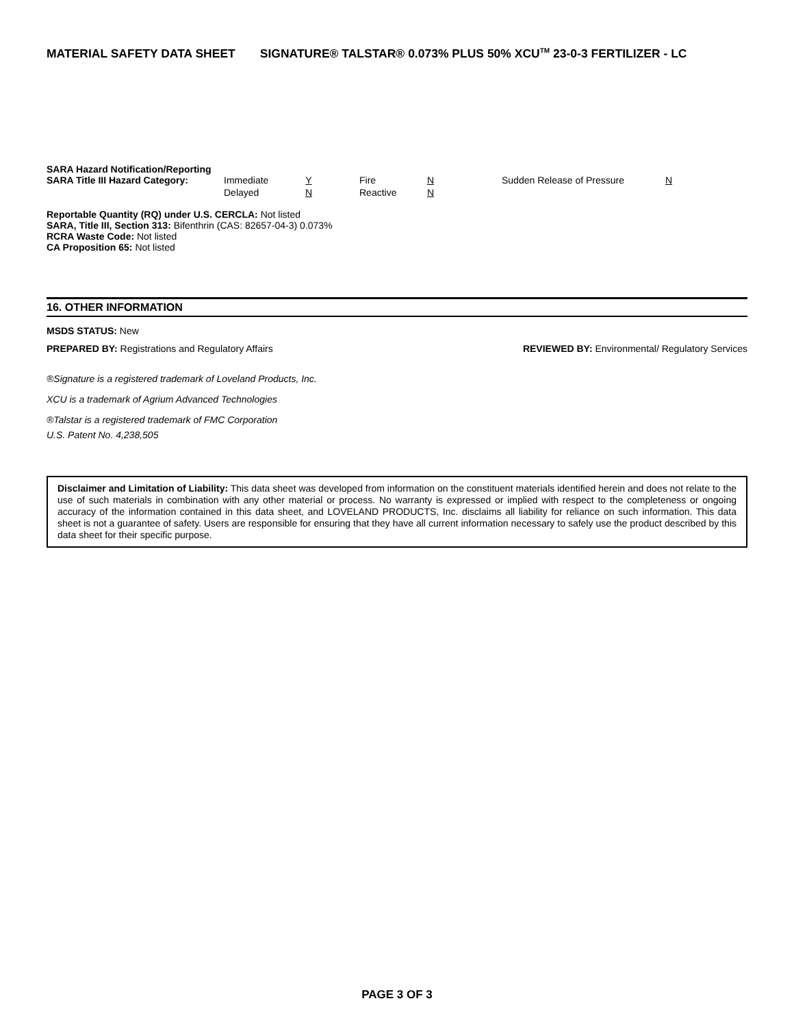MATERIAL SAFETY DATA SHEET SIGNATURE® TALSTAR® 0.073% PLUS 50% XCU<sup>TM</sup> 23-0-3 FERTILIZER - LC
SARA Hazard Notification/Reporting
| SARA Title III Hazard Category: | Immediate | Y | Fire | N | Sudden Release of Pressure | N |
| | Delayed | N | Reactive | N | | |
Reportable Quantity (RQ) under U.S. CERCLA: Not listed
SARA, Title III, Section 313: Bifenthrin (CAS: 82657-04-3) 0.073%
RCRA Waste Code: Not listed
CA Proposition 65: Not listed
16. OTHER INFORMATION
MSDS STATUS: New
PREPARED BY: Registrations and Regulatory Affairs REVIEWED BY: Environmental/ Regulatory Services
®Signature is a registered trademark of Loveland Products, Inc.
XCU is a trademark of Agrium Advanced Technologies
®Talstar is a registered trademark of FMC Corporation
U.S. Patent No. 4,238,505
Disclaimer and Limitation of Liability: This data sheet was developed from information on the constituent materials identified herein and does not relate to the use of such materials in combination with any other material or process. No warranty is expressed or implied with respect to the completeness or ongoing accuracy of the information contained in this data sheet, and LOVELAND PRODUCTS, Inc. disclaims all liability for reliance on such information. This data sheet is not a guarantee of safety. Users are responsible for ensuring that they have all current information necessary to safely use the product described by this data sheet for their specific purpose.
PAGE 3 OF 3